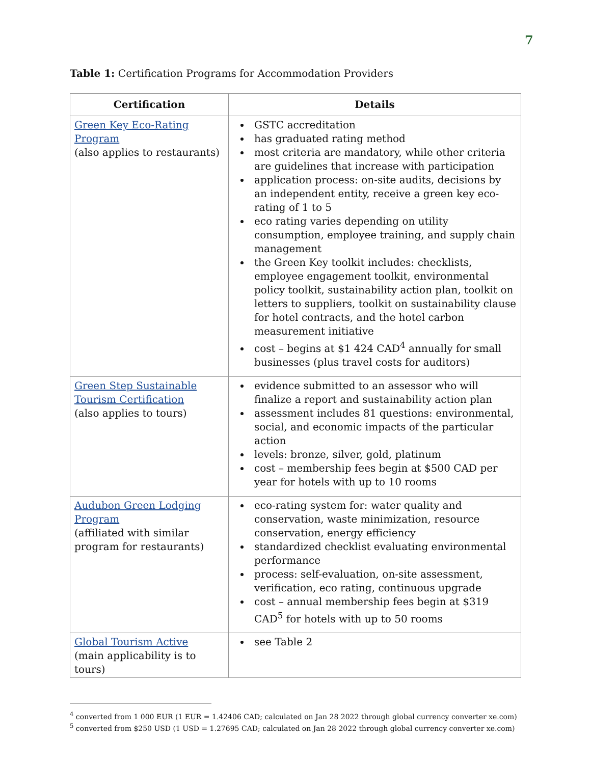7
Table 1: Certification Programs for Accommodation Providers
| Certification | Details |
| --- | --- |
| Green Key Eco-Rating Program (also applies to restaurants) | GSTC accreditation has graduated rating method most criteria are mandatory, while other criteria are guidelines that increase with participation application process: on-site audits, decisions by an independent entity, receive a green key eco-rating of 1 to 5 eco rating varies depending on utility consumption, employee training, and supply chain management the Green Key toolkit includes: checklists, employee engagement toolkit, environmental policy toolkit, sustainability action plan, toolkit on letters to suppliers, toolkit on sustainability clause for hotel contracts, and the hotel carbon measurement initiative cost – begins at $1 424 CAD<sup>4</sup> annually for small businesses (plus travel costs for auditors) |
| Green Step Sustainable Tourism Certification (also applies to tours) | evidence submitted to an assessor who will finalize a report and sustainability action plan assessment includes 81 questions: environmental, social, and economic impacts of the particular action levels: bronze, silver, gold, platinum cost – membership fees begin at $500 CAD per year for hotels with up to 10 rooms |
| Audubon Green Lodging Program (affiliated with similar program for restaurants) | eco-rating system for: water quality and conservation, waste minimization, resource conservation, energy efficiency standardized checklist evaluating environmental performance process: self-evaluation, on-site assessment, verification, eco rating, continuous upgrade cost – annual membership fees begin at $319 CAD<sup>5</sup> for hotels with up to 50 rooms |
| Global Tourism Active (main applicability is to tours) | see Table 2 |
<sup>4</sup> converted from 1 000 EUR (1 EUR = 1.42406 CAD; calculated on Jan 28 2022 through global currency converter xe.com)
<sup>5</sup> converted from $250 USD (1 USD = 1.27695 CAD; calculated on Jan 28 2022 through global currency converter xe.com)